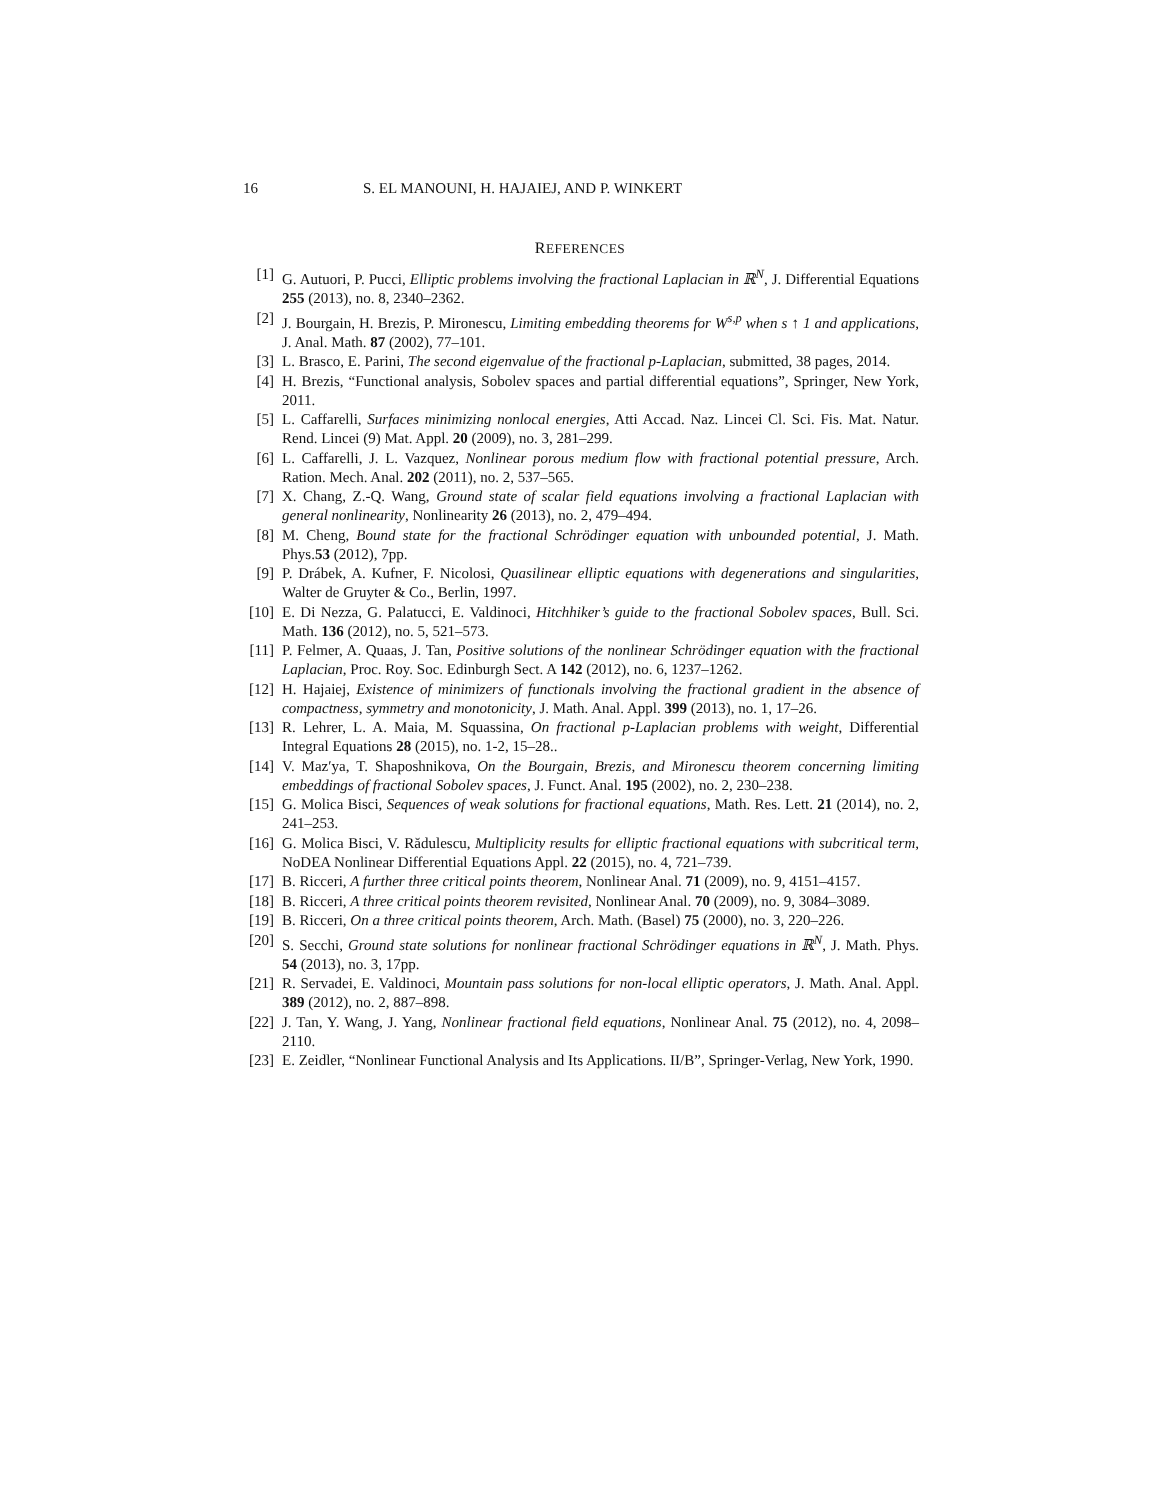16 S. EL MANOUNI, H. HAJAIEJ, AND P. WINKERT
REFERENCES
[1] G. Autuori, P. Pucci, Elliptic problems involving the fractional Laplacian in ℝ<sup>N</sup>, J. Differential Equations 255 (2013), no. 8, 2340–2362.
[2] J. Bourgain, H. Brezis, P. Mironescu, Limiting embedding theorems for W<sup>s,p</sup> when s ↑ 1 and applications, J. Anal. Math. 87 (2002), 77–101.
[3] L. Brasco, E. Parini, The second eigenvalue of the fractional p-Laplacian, submitted, 38 pages, 2014.
[4] H. Brezis, “Functional analysis, Sobolev spaces and partial differential equations”, Springer, New York, 2011.
[5] L. Caffarelli, Surfaces minimizing nonlocal energies, Atti Accad. Naz. Lincei Cl. Sci. Fis. Mat. Natur. Rend. Lincei (9) Mat. Appl. 20 (2009), no. 3, 281–299.
[6] L. Caffarelli, J. L. Vazquez, Nonlinear porous medium flow with fractional potential pressure, Arch. Ration. Mech. Anal. 202 (2011), no. 2, 537–565.
[7] X. Chang, Z.-Q. Wang, Ground state of scalar field equations involving a fractional Laplacian with general nonlinearity, Nonlinearity 26 (2013), no. 2, 479–494.
[8] M. Cheng, Bound state for the fractional Schrödinger equation with unbounded potential, J. Math. Phys.53 (2012), 7pp.
[9] P. Drábek, A. Kufner, F. Nicolosi, Quasilinear elliptic equations with degenerations and singularities, Walter de Gruyter & Co., Berlin, 1997.
[10] E. Di Nezza, G. Palatucci, E. Valdinoci, Hitchhiker’s guide to the fractional Sobolev spaces, Bull. Sci. Math. 136 (2012), no. 5, 521–573.
[11] P. Felmer, A. Quaas, J. Tan, Positive solutions of the nonlinear Schrödinger equation with the fractional Laplacian, Proc. Roy. Soc. Edinburgh Sect. A 142 (2012), no. 6, 1237–1262.
[12] H. Hajaiej, Existence of minimizers of functionals involving the fractional gradient in the absence of compactness, symmetry and monotonicity, J. Math. Anal. Appl. 399 (2013), no. 1, 17–26.
[13] R. Lehrer, L. A. Maia, M. Squassina, On fractional p-Laplacian problems with weight, Differential Integral Equations 28 (2015), no. 1-2, 15–28..
[14] V. Maz′ya, T. Shaposhnikova, On the Bourgain, Brezis, and Mironescu theorem concerning limiting embeddings of fractional Sobolev spaces, J. Funct. Anal. 195 (2002), no. 2, 230–238.
[15] G. Molica Bisci, Sequences of weak solutions for fractional equations, Math. Res. Lett. 21 (2014), no. 2, 241–253.
[16] G. Molica Bisci, V. Rădulescu, Multiplicity results for elliptic fractional equations with subcritical term, NoDEA Nonlinear Differential Equations Appl. 22 (2015), no. 4, 721–739.
[17] B. Ricceri, A further three critical points theorem, Nonlinear Anal. 71 (2009), no. 9, 4151–4157.
[18] B. Ricceri, A three critical points theorem revisited, Nonlinear Anal. 70 (2009), no. 9, 3084–3089.
[19] B. Ricceri, On a three critical points theorem, Arch. Math. (Basel) 75 (2000), no. 3, 220–226.
[20] S. Secchi, Ground state solutions for nonlinear fractional Schrödinger equations in ℝ<sup>N</sup>, J. Math. Phys. 54 (2013), no. 3, 17pp.
[21] R. Servadei, E. Valdinoci, Mountain pass solutions for non-local elliptic operators, J. Math. Anal. Appl. 389 (2012), no. 2, 887–898.
[22] J. Tan, Y. Wang, J. Yang, Nonlinear fractional field equations, Nonlinear Anal. 75 (2012), no. 4, 2098–2110.
[23] E. Zeidler, “Nonlinear Functional Analysis and Its Applications. II/B”, Springer-Verlag, New York, 1990.